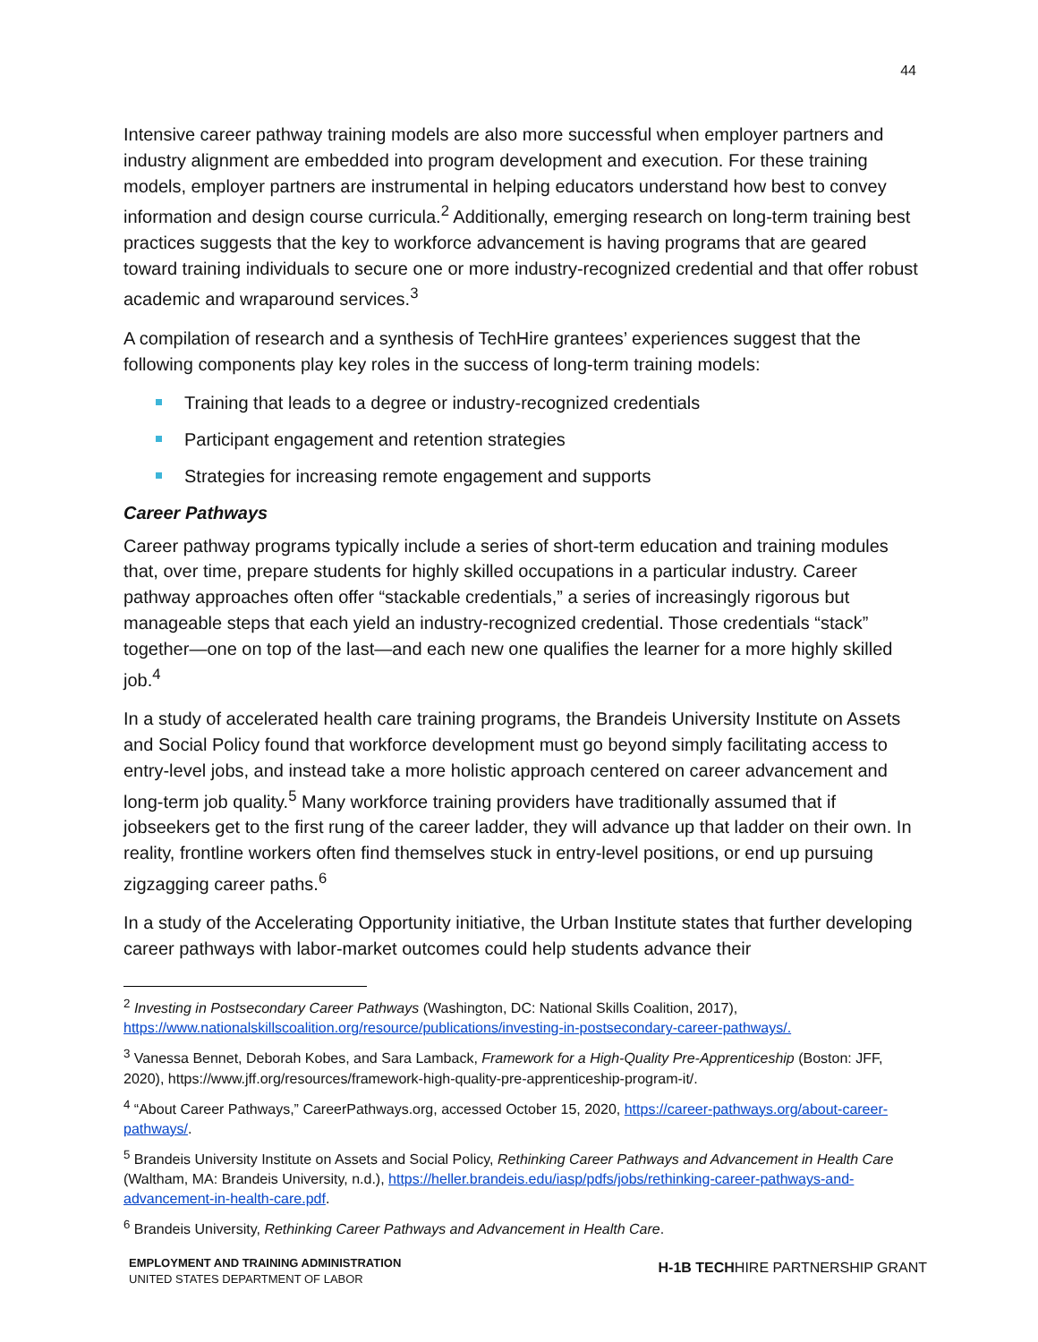44
Intensive career pathway training models are also more successful when employer partners and industry alignment are embedded into program development and execution. For these training models, employer partners are instrumental in helping educators understand how best to convey information and design course curricula.<sup>2</sup> Additionally, emerging research on long-term training best practices suggests that the key to workforce advancement is having programs that are geared toward training individuals to secure one or more industry-recognized credential and that offer robust academic and wraparound services.<sup>3</sup>
A compilation of research and a synthesis of TechHire grantees’ experiences suggest that the following components play key roles in the success of long-term training models:
Training that leads to a degree or industry-recognized credentials
Participant engagement and retention strategies
Strategies for increasing remote engagement and supports
Career Pathways
Career pathway programs typically include a series of short-term education and training modules that, over time, prepare students for highly skilled occupations in a particular industry. Career pathway approaches often offer “stackable credentials,” a series of increasingly rigorous but manageable steps that each yield an industry-recognized credential. Those credentials “stack” together—one on top of the last—and each new one qualifies the learner for a more highly skilled job.<sup>4</sup>
In a study of accelerated health care training programs, the Brandeis University Institute on Assets and Social Policy found that workforce development must go beyond simply facilitating access to entry-level jobs, and instead take a more holistic approach centered on career advancement and long-term job quality.<sup>5</sup> Many workforce training providers have traditionally assumed that if jobseekers get to the first rung of the career ladder, they will advance up that ladder on their own. In reality, frontline workers often find themselves stuck in entry-level positions, or end up pursuing zigzagging career paths.<sup>6</sup>
In a study of the Accelerating Opportunity initiative, the Urban Institute states that further developing career pathways with labor-market outcomes could help students advance their
<sup>2</sup> Investing in Postsecondary Career Pathways (Washington, DC: National Skills Coalition, 2017), https://www.nationalskillscoalition.org/resource/publications/investing-in-postsecondary-career-pathways/.
<sup>3</sup> Vanessa Bennet, Deborah Kobes, and Sara Lamback, Framework for a High-Quality Pre-Apprenticeship (Boston: JFF, 2020), https://www.jff.org/resources/framework-high-quality-pre-apprenticeship-program-it/.
<sup>4</sup> “About Career Pathways,” CareerPathways.org, accessed October 15, 2020, https://career-pathways.org/about-career-pathways/.
<sup>5</sup> Brandeis University Institute on Assets and Social Policy, Rethinking Career Pathways and Advancement in Health Care (Waltham, MA: Brandeis University, n.d.), https://heller.brandeis.edu/iasp/pdfs/jobs/rethinking-career-pathways-and-advancement-in-health-care.pdf.
<sup>6</sup> Brandeis University, Rethinking Career Pathways and Advancement in Health Care.
EMPLOYMENT AND TRAINING ADMINISTRATION
UNITED STATES DEPARTMENT OF LABOR
H-1B TECHHIRE PARTNERSHIP GRANT